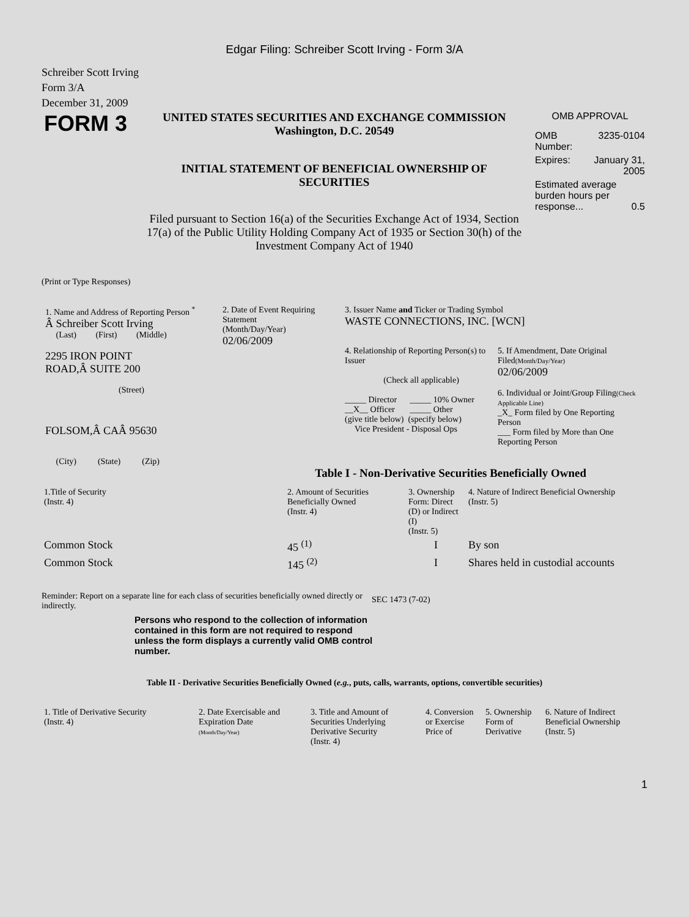Edgar Filing: Schreiber Scott Irving - Form 3/A
Schreiber Scott Irving
Form 3/A
December 31, 2009
FORM 3
UNITED STATES SECURITIES AND EXCHANGE COMMISSION
Washington, D.C. 20549
INITIAL STATEMENT OF BENEFICIAL OWNERSHIP OF SECURITIES
Filed pursuant to Section 16(a) of the Securities Exchange Act of 1934, Section 17(a) of the Public Utility Holding Company Act of 1935 or Section 30(h) of the Investment Company Act of 1940
OMB APPROVAL
| OMB Number: | 3235-0104 |
| Expires: | January 31, 2005 |
| Estimated average burden hours per response... 0.5 | |
(Print or Type Responses)
1. Name and Address of Reporting Person <sup>*</sup>
Â Schreiber Scott Irving
(Last) (First) (Middle)
2295 IRON POINT
ROAD,Â SUITE 200
(Street)
FOLSOM,Â CAÂ 95630
(City) (State) (Zip)
2. Date of Event Requiring Statement
(Month/Day/Year)
02/06/2009
3. Issuer Name and Ticker or Trading Symbol
WASTE CONNECTIONS, INC. [WCN]
4. Relationship of Reporting Person(s) to Issuer
(Check all applicable)
_____ Director _____ 10% Owner
__X__ Officer _____ Other
(give title below) (specify below)
Vice President - Disposal Ops
5. If Amendment, Date Original Filed(Month/Day/Year)
02/06/2009
6. Individual or Joint/Group Filing(Check Applicable Line)
_X_ Form filed by One Reporting Person
___ Form filed by More than One Reporting Person
Table I - Non-Derivative Securities Beneficially Owned
| 1.Title of Security (Instr. 4) | 2. Amount of Securities Beneficially Owned (Instr. 4) | 3. Ownership Form: Direct (D) or Indirect (I) (Instr. 5) | 4. Nature of Indirect Beneficial Ownership (Instr. 5) |
| --- | --- | --- | --- |
| Common Stock | 45 <sup>(1)</sup> | I | By son |
| Common Stock | 145 <sup>(2)</sup> | I | Shares held in custodial accounts |
Reminder: Report on a separate line for each class of securities beneficially owned directly or indirectly.
SEC 1473 (7-02)
Persons who respond to the collection of information contained in this form are not required to respond unless the form displays a currently valid OMB control number.
Table II - Derivative Securities Beneficially Owned (e.g., puts, calls, warrants, options, convertible securities)
| 1. Title of Derivative Security (Instr. 4) | 2. Date Exercisable and Expiration Date (Month/Day/Year) | 3. Title and Amount of Securities Underlying Derivative Security (Instr. 4) | 4. Conversion or Exercise Price of | 5. Ownership Form of Derivative | 6. Nature of Indirect Beneficial Ownership (Instr. 5) |
| --- | --- | --- | --- | --- | --- |
1